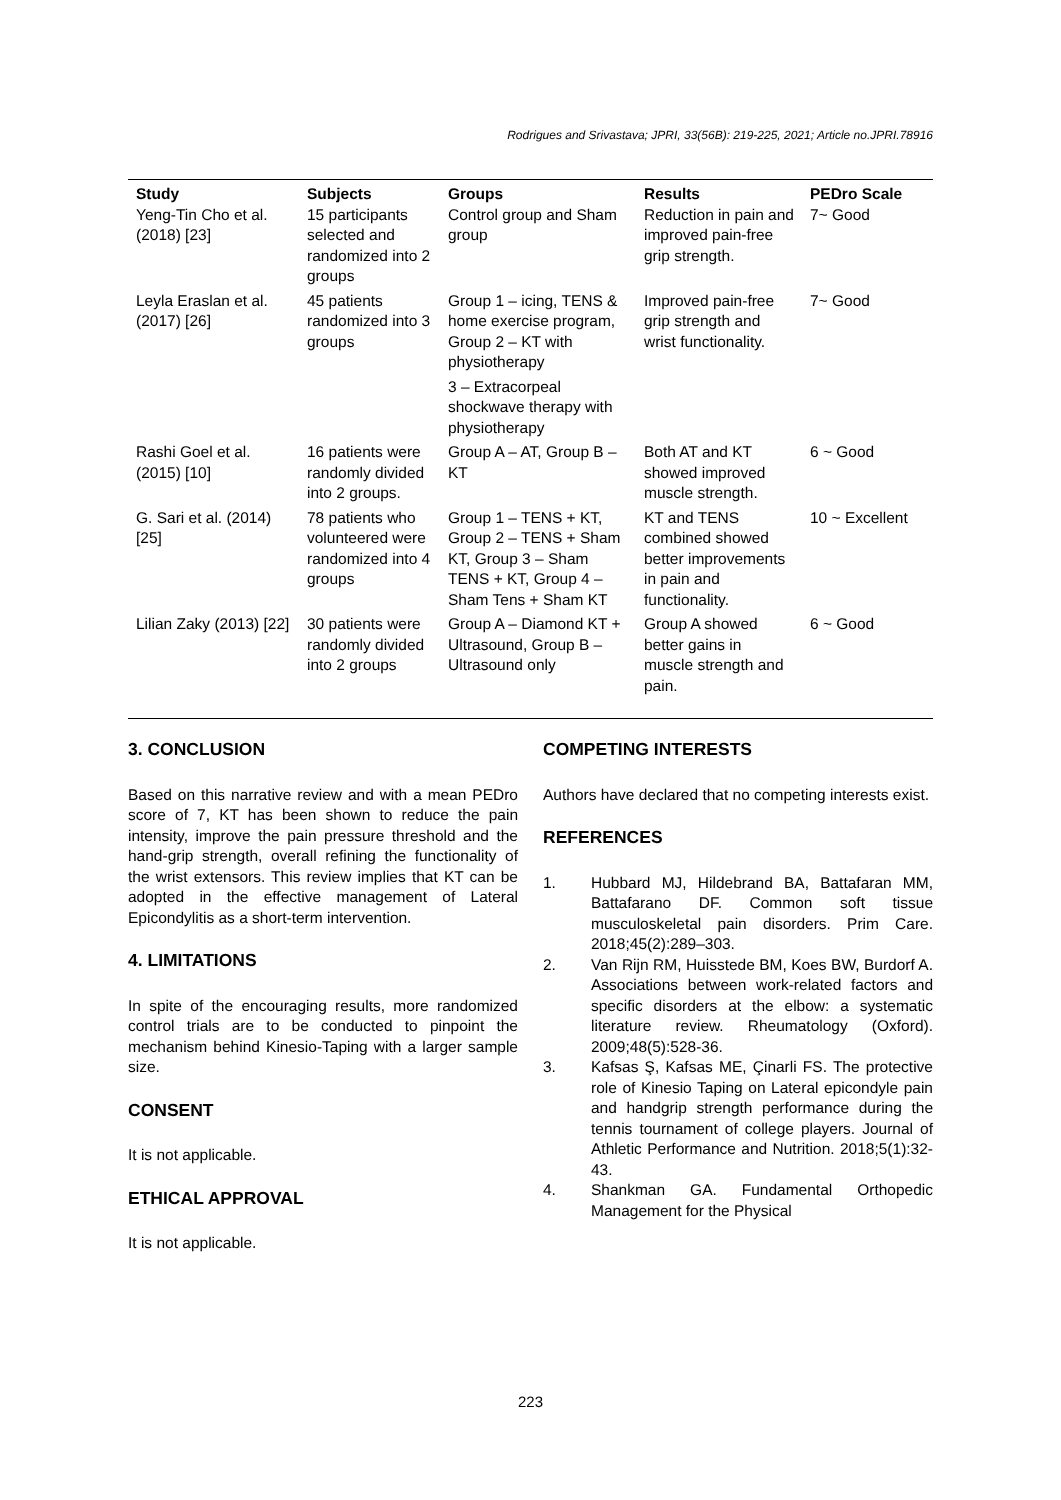Rodrigues and Srivastava; JPRI, 33(56B): 219-225, 2021; Article no.JPRI.78916
| Study | Subjects | Groups | Results | PEDro Scale |
| --- | --- | --- | --- | --- |
| Yeng-Tin Cho et al. (2018) [23] | 15 participants selected and randomized into 2 groups | Control group and Sham group | Reduction in pain and improved pain-free grip strength. | 7~ Good |
| Leyla Eraslan et al. (2017) [26] | 45 patients randomized into 3 groups | Group 1 – icing, TENS & home exercise program, Group 2 – KT with physiotherapy 3 – Extracorpeal shockwave therapy with physiotherapy | Improved pain-free grip strength and wrist functionality. | 7~ Good |
| Rashi Goel et al. (2015) [10] | 16 patients were randomly divided into 2 groups. | Group A – AT, Group B – KT | Both AT and KT showed improved muscle strength. | 6 ~ Good |
| G. Sari et al. (2014) [25] | 78 patients who volunteered were randomized into 4 groups | Group 1 – TENS + KT, Group 2 – TENS + Sham KT, Group 3 – Sham TENS + KT, Group 4 – Sham Tens + Sham KT | KT and TENS combined showed better improvements in pain and functionality. | 10 ~ Excellent |
| Lilian Zaky (2013) [22] | 30 patients were randomly divided into 2 groups | Group A – Diamond KT + Ultrasound, Group B – Ultrasound only | Group A showed better gains in muscle strength and pain. | 6 ~ Good |
3. CONCLUSION
Based on this narrative review and with a mean PEDro score of 7, KT has been shown to reduce the pain intensity, improve the pain pressure threshold and the hand-grip strength, overall refining the functionality of the wrist extensors. This review implies that KT can be adopted in the effective management of Lateral Epicondylitis as a short-term intervention.
4. LIMITATIONS
In spite of the encouraging results, more randomized control trials are to be conducted to pinpoint the mechanism behind Kinesio-Taping with a larger sample size.
CONSENT
It is not applicable.
ETHICAL APPROVAL
It is not applicable.
COMPETING INTERESTS
Authors have declared that no competing interests exist.
REFERENCES
1. Hubbard MJ, Hildebrand BA, Battafaran MM, Battafarano DF. Common soft tissue musculoskeletal pain disorders. Prim Care. 2018;45(2):289–303.
2. Van Rijn RM, Huisstede BM, Koes BW, Burdorf A. Associations between work-related factors and specific disorders at the elbow: a systematic literature review. Rheumatology (Oxford). 2009;48(5):528-36.
3. Kafsas Ş, Kafsas ME, Çinarli FS. The protective role of Kinesio Taping on Lateral epicondyle pain and handgrip strength performance during the tennis tournament of college players. Journal of Athletic Performance and Nutrition. 2018;5(1):32-43.
4. Shankman GA. Fundamental Orthopedic Management for the Physical
223